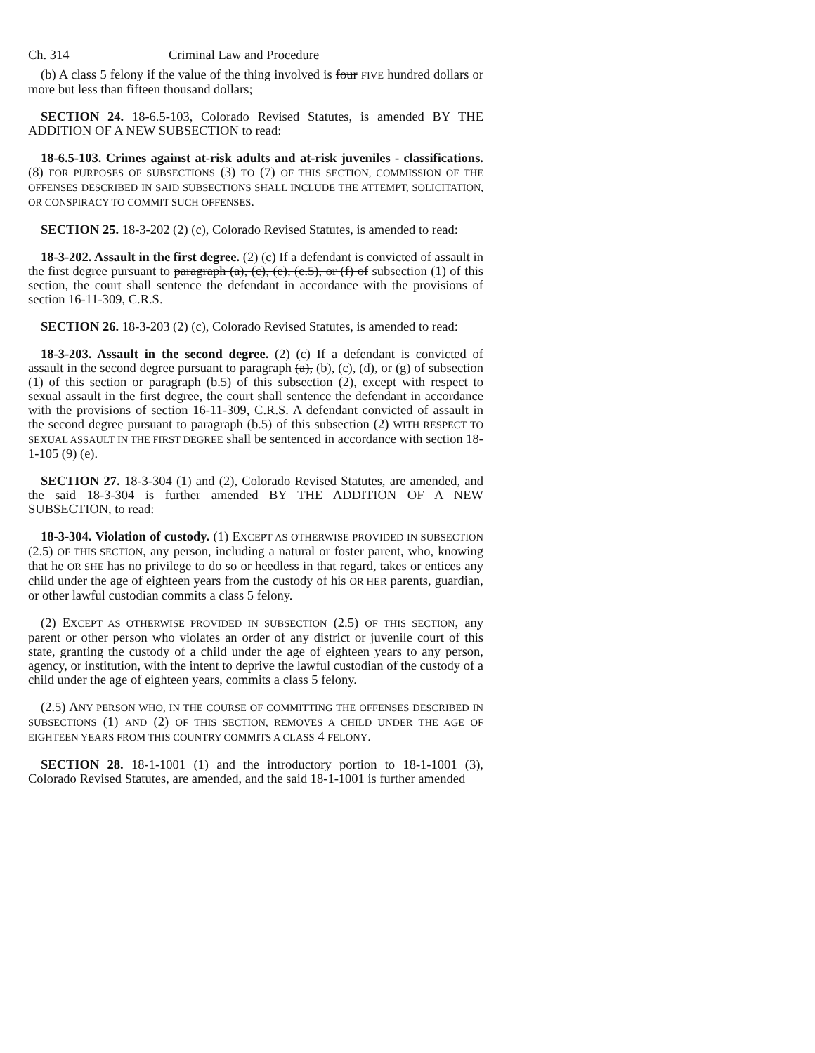Ch. 314 Criminal Law and Procedure
(b) A class 5 felony if the value of the thing involved is four FIVE hundred dollars or more but less than fifteen thousand dollars;
SECTION 24. 18-6.5-103, Colorado Revised Statutes, is amended BY THE ADDITION OF A NEW SUBSECTION to read:
18-6.5-103. Crimes against at-risk adults and at-risk juveniles - classifications. (8) FOR PURPOSES OF SUBSECTIONS (3) TO (7) OF THIS SECTION, COMMISSION OF THE OFFENSES DESCRIBED IN SAID SUBSECTIONS SHALL INCLUDE THE ATTEMPT, SOLICITATION, OR CONSPIRACY TO COMMIT SUCH OFFENSES.
SECTION 25. 18-3-202 (2) (c), Colorado Revised Statutes, is amended to read:
18-3-202. Assault in the first degree. (2) (c) If a defendant is convicted of assault in the first degree pursuant to paragraph (a), (c), (e), (e.5), or (f) of subsection (1) of this section, the court shall sentence the defendant in accordance with the provisions of section 16-11-309, C.R.S.
SECTION 26. 18-3-203 (2) (c), Colorado Revised Statutes, is amended to read:
18-3-203. Assault in the second degree. (2) (c) If a defendant is convicted of assault in the second degree pursuant to paragraph (a), (b), (c), (d), or (g) of subsection (1) of this section or paragraph (b.5) of this subsection (2), except with respect to sexual assault in the first degree, the court shall sentence the defendant in accordance with the provisions of section 16-11-309, C.R.S. A defendant convicted of assault in the second degree pursuant to paragraph (b.5) of this subsection (2) WITH RESPECT TO SEXUAL ASSAULT IN THE FIRST DEGREE shall be sentenced in accordance with section 18-1-105 (9) (e).
SECTION 27. 18-3-304 (1) and (2), Colorado Revised Statutes, are amended, and the said 18-3-304 is further amended BY THE ADDITION OF A NEW SUBSECTION, to read:
18-3-304. Violation of custody. (1) EXCEPT AS OTHERWISE PROVIDED IN SUBSECTION (2.5) OF THIS SECTION, any person, including a natural or foster parent, who, knowing that he OR SHE has no privilege to do so or heedless in that regard, takes or entices any child under the age of eighteen years from the custody of his OR HER parents, guardian, or other lawful custodian commits a class 5 felony.
(2) EXCEPT AS OTHERWISE PROVIDED IN SUBSECTION (2.5) OF THIS SECTION, any parent or other person who violates an order of any district or juvenile court of this state, granting the custody of a child under the age of eighteen years to any person, agency, or institution, with the intent to deprive the lawful custodian of the custody of a child under the age of eighteen years, commits a class 5 felony.
(2.5) ANY PERSON WHO, IN THE COURSE OF COMMITTING THE OFFENSES DESCRIBED IN SUBSECTIONS (1) AND (2) OF THIS SECTION, REMOVES A CHILD UNDER THE AGE OF EIGHTEEN YEARS FROM THIS COUNTRY COMMITS A CLASS 4 FELONY.
SECTION 28. 18-1-1001 (1) and the introductory portion to 18-1-1001 (3), Colorado Revised Statutes, are amended, and the said 18-1-1001 is further amended